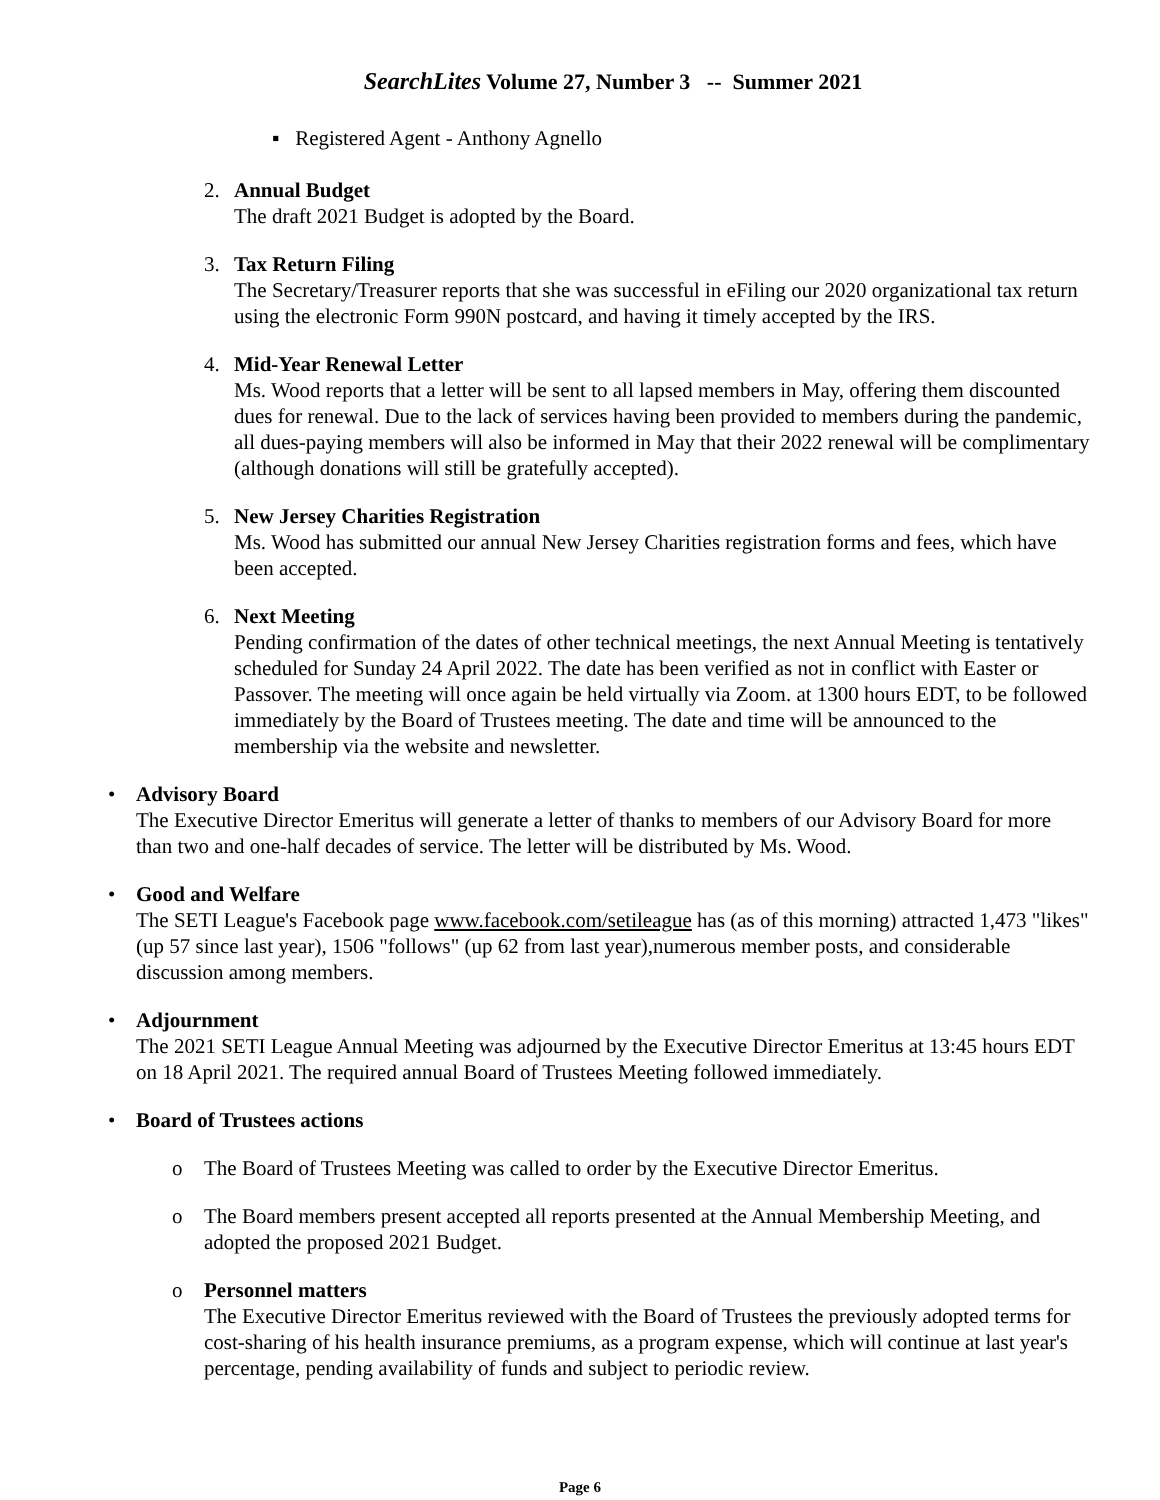SearchLites Volume 27, Number 3 -- Summer 2021
▪ Registered Agent - Anthony Agnello
2. Annual Budget
The draft 2021 Budget is adopted by the Board.
3. Tax Return Filing
The Secretary/Treasurer reports that she was successful in eFiling our 2020 organizational tax return using the electronic Form 990N postcard, and having it timely accepted by the IRS.
4. Mid-Year Renewal Letter
Ms. Wood reports that a letter will be sent to all lapsed members in May, offering them discounted dues for renewal. Due to the lack of services having been provided to members during the pandemic, all dues-paying members will also be informed in May that their 2022 renewal will be complimentary (although donations will still be gratefully accepted).
5. New Jersey Charities Registration
Ms. Wood has submitted our annual New Jersey Charities registration forms and fees, which have been accepted.
6. Next Meeting
Pending confirmation of the dates of other technical meetings, the next Annual Meeting is tentatively scheduled for Sunday 24 April 2022. The date has been verified as not in conflict with Easter or Passover. The meeting will once again be held virtually via Zoom. at 1300 hours EDT, to be followed immediately by the Board of Trustees meeting. The date and time will be announced to the membership via the website and newsletter.
• Advisory Board
The Executive Director Emeritus will generate a letter of thanks to members of our Advisory Board for more than two and one-half decades of service. The letter will be distributed by Ms. Wood.
• Good and Welfare
The SETI League's Facebook page www.facebook.com/setileague has (as of this morning) attracted 1,473 "likes" (up 57 since last year), 1506 "follows" (up 62 from last year),numerous member posts, and considerable discussion among members.
• Adjournment
The 2021 SETI League Annual Meeting was adjourned by the Executive Director Emeritus at 13:45 hours EDT on 18 April 2021. The required annual Board of Trustees Meeting followed immediately.
• Board of Trustees actions
o The Board of Trustees Meeting was called to order by the Executive Director Emeritus.
o The Board members present accepted all reports presented at the Annual Membership Meeting, and adopted the proposed 2021 Budget.
o Personnel matters
The Executive Director Emeritus reviewed with the Board of Trustees the previously adopted terms for cost-sharing of his health insurance premiums, as a program expense, which will continue at last year's percentage, pending availability of funds and subject to periodic review.
Page 6